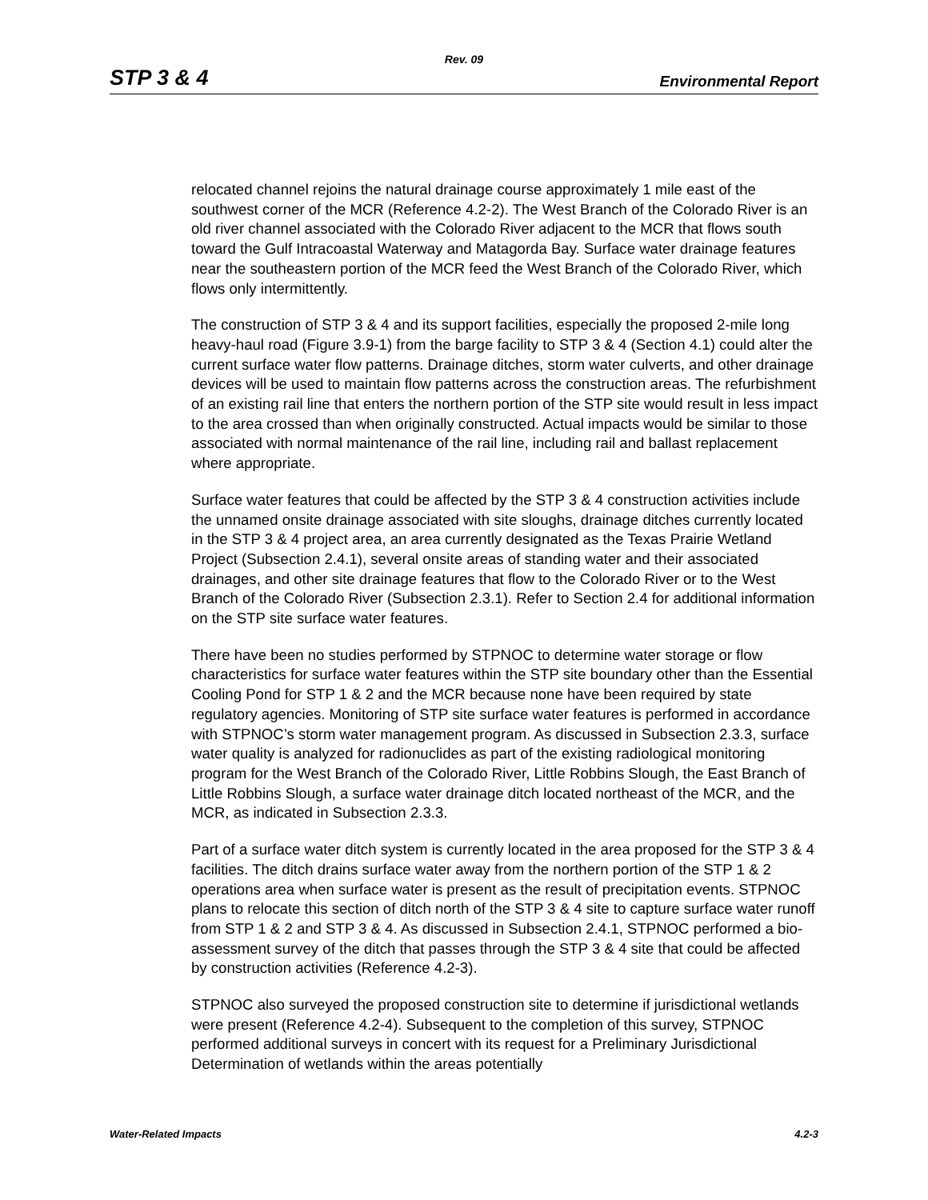Rev. 09
STP 3 & 4 Environmental Report
relocated channel rejoins the natural drainage course approximately 1 mile east of the southwest corner of the MCR (Reference 4.2-2). The West Branch of the Colorado River is an old river channel associated with the Colorado River adjacent to the MCR that flows south toward the Gulf Intracoastal Waterway and Matagorda Bay. Surface water drainage features near the southeastern portion of the MCR feed the West Branch of the Colorado River, which flows only intermittently.
The construction of STP 3 & 4 and its support facilities, especially the proposed 2-mile long heavy-haul road (Figure 3.9-1) from the barge facility to STP 3 & 4 (Section 4.1) could alter the current surface water flow patterns. Drainage ditches, storm water culverts, and other drainage devices will be used to maintain flow patterns across the construction areas. The refurbishment of an existing rail line that enters the northern portion of the STP site would result in less impact to the area crossed than when originally constructed. Actual impacts would be similar to those associated with normal maintenance of the rail line, including rail and ballast replacement where appropriate.
Surface water features that could be affected by the STP 3 & 4 construction activities include the unnamed onsite drainage associated with site sloughs, drainage ditches currently located in the STP 3 & 4 project area, an area currently designated as the Texas Prairie Wetland Project (Subsection 2.4.1), several onsite areas of standing water and their associated drainages, and other site drainage features that flow to the Colorado River or to the West Branch of the Colorado River (Subsection 2.3.1). Refer to Section 2.4 for additional information on the STP site surface water features.
There have been no studies performed by STPNOC to determine water storage or flow characteristics for surface water features within the STP site boundary other than the Essential Cooling Pond for STP 1 & 2 and the MCR because none have been required by state regulatory agencies. Monitoring of STP site surface water features is performed in accordance with STPNOC’s storm water management program. As discussed in Subsection 2.3.3, surface water quality is analyzed for radionuclides as part of the existing radiological monitoring program for the West Branch of the Colorado River, Little Robbins Slough, the East Branch of Little Robbins Slough, a surface water drainage ditch located northeast of the MCR, and the MCR, as indicated in Subsection 2.3.3.
Part of a surface water ditch system is currently located in the area proposed for the STP 3 & 4 facilities. The ditch drains surface water away from the northern portion of the STP 1 & 2 operations area when surface water is present as the result of precipitation events. STPNOC plans to relocate this section of ditch north of the STP 3 & 4 site to capture surface water runoff from STP 1 & 2 and STP 3 & 4. As discussed in Subsection 2.4.1, STPNOC performed a bio-assessment survey of the ditch that passes through the STP 3 & 4 site that could be affected by construction activities (Reference 4.2-3).
STPNOC also surveyed the proposed construction site to determine if jurisdictional wetlands were present (Reference 4.2-4). Subsequent to the completion of this survey, STPNOC performed additional surveys in concert with its request for a Preliminary Jurisdictional Determination of wetlands within the areas potentially
Water-Related Impacts 4.2-3